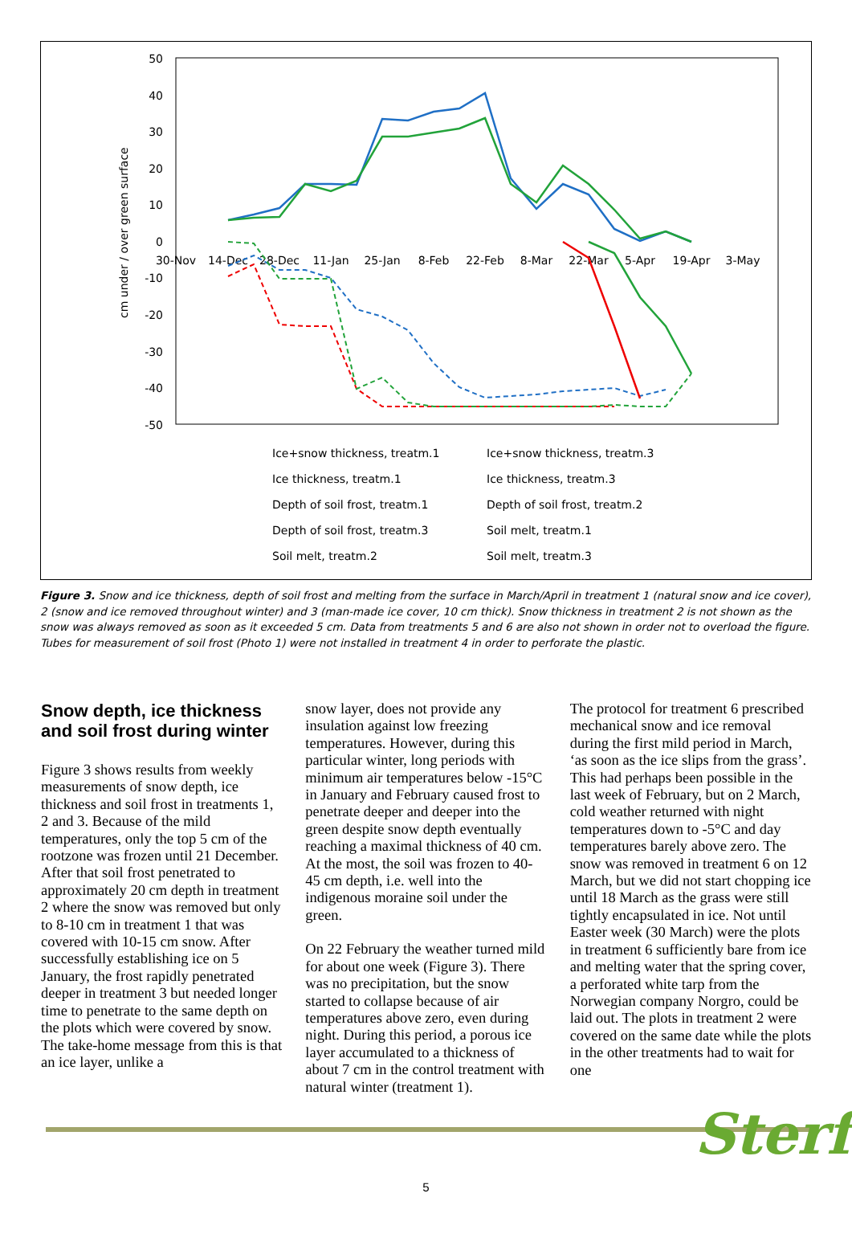50
40
30
20
10
0
-10
-20
-30
-40
-50
30-Nov
14-Dec
28-Dec
11-Jan
25-Jan
8-Feb
22-Feb
8-Mar
22-Mar
5-Apr
19-Apr
3-May
cm under / over green surface
Ice+snow thickness, treatm.1
Ice+snow thickness, treatm.3
Ice thickness, treatm.1
Ice thickness, treatm.3
Depth of soil frost, treatm.1
Depth of soil frost, treatm.2
Depth of soil frost, treatm.3
Soil melt, treatm.1
Soil melt, treatm.2
Soil melt, treatm.3
Figure 3. Snow and ice thickness, depth of soil frost and melting from the surface in March/April in treatment 1 (natural snow and ice cover), 2 (snow and ice removed throughout winter) and 3 (man-made ice cover, 10 cm thick). Snow thickness in treatment 2 is not shown as the snow was always removed as soon as it exceeded 5 cm. Data from treatments 5 and 6 are also not shown in order not to overload the figure. Tubes for measurement of soil frost (Photo 1) were not installed in treatment 4 in order to perforate the plastic.
Snow depth, ice thickness and soil frost during winter
Figure 3 shows results from weekly measurements of snow depth, ice thickness and soil frost in treatments 1, 2 and 3. Because of the mild temperatures, only the top 5 cm of the rootzone was frozen until 21 December. After that soil frost penetrated to approximately 20 cm depth in treatment 2 where the snow was removed but only to 8-10 cm in treatment 1 that was covered with 10-15 cm snow. After successfully establishing ice on 5 January, the frost rapidly penetrated deeper in treatment 3 but needed longer time to penetrate to the same depth on the plots which were covered by snow. The take-home message from this is that an ice layer, unlike a
snow layer, does not provide any insulation against low freezing temperatures. However, during this particular winter, long periods with minimum air temperatures below -15°C in January and February caused frost to penetrate deeper and deeper into the green despite snow depth eventually reaching a maximal thickness of 40 cm. At the most, the soil was frozen to 40-45 cm depth, i.e. well into the indigenous moraine soil under the green.
On 22 February the weather turned mild for about one week (Figure 3). There was no precipitation, but the snow started to collapse because of air temperatures above zero, even during night. During this period, a porous ice layer accumulated to a thickness of about 7 cm in the control treatment with natural winter (treatment 1).
The protocol for treatment 6 prescribed mechanical snow and ice removal during the first mild period in March, ‘as soon as the ice slips from the grass’. This had perhaps been possible in the last week of February, but on 2 March, cold weather returned with night temperatures down to -5°C and day temperatures barely above zero. The snow was removed in treatment 6 on 12 March, but we did not start chopping ice until 18 March as the grass were still tightly encapsulated in ice. Not until Easter week (30 March) were the plots in treatment 6 sufficiently bare from ice and melting water that the spring cover, a perforated white tarp from the Norwegian company Norgro, could be laid out. The plots in treatment 2 were covered on the same date while the plots in the other treatments had to wait for one
5
Sterf